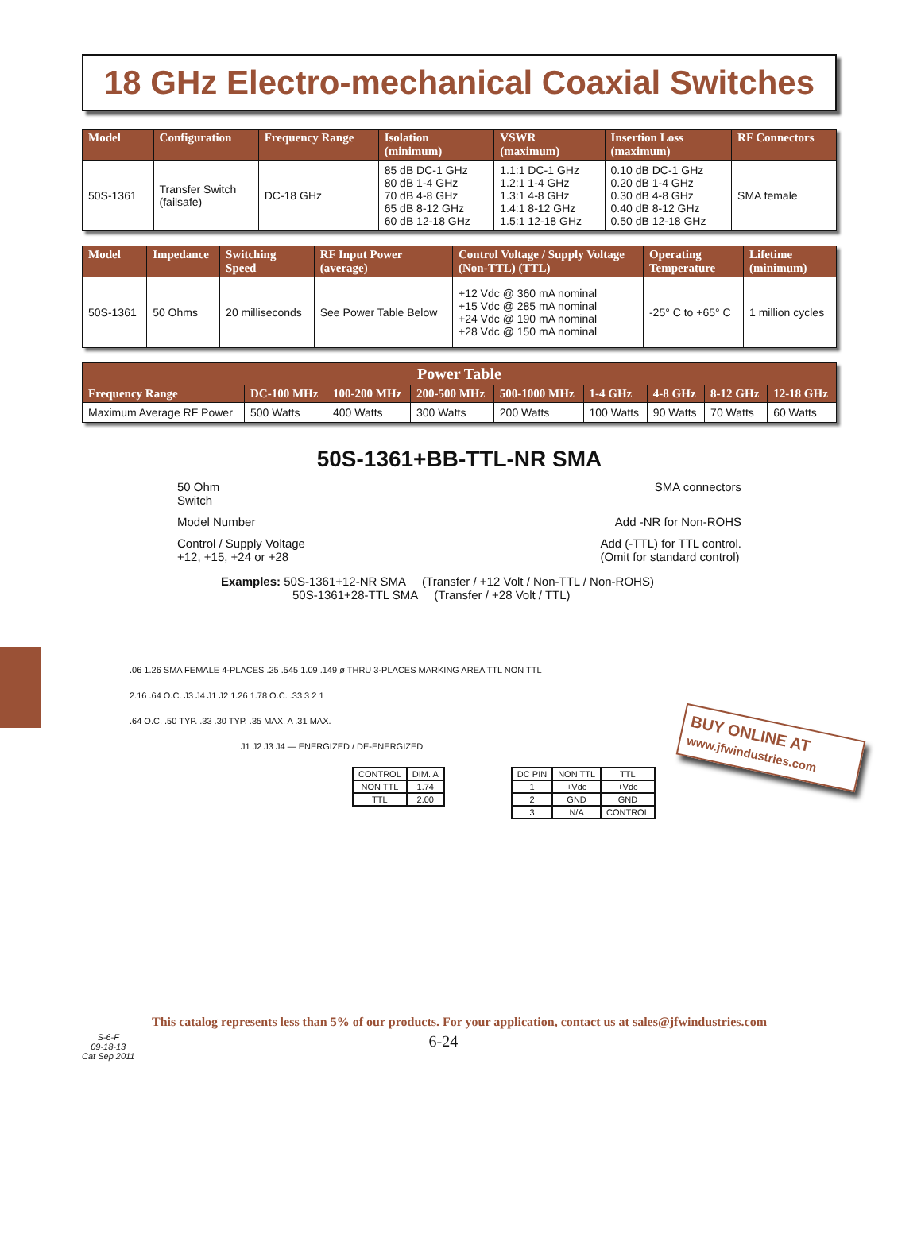18 GHz Electro-mechanical Coaxial Switches
| Model | Configuration | Frequency Range | Isolation (minimum) | VSWR (maximum) | Insertion Loss (maximum) | RF Connectors |
| --- | --- | --- | --- | --- | --- | --- |
| 50S-1361 | Transfer Switch (failsafe) | DC-18 GHz | 85 dB DC-1 GHz 80 dB 1-4 GHz 70 dB 4-8 GHz 65 dB 8-12 GHz 60 dB 12-18 GHz | 1.1:1 DC-1 GHz 1.2:1 1-4 GHz 1.3:1 4-8 GHz 1.4:1 8-12 GHz 1.5:1 12-18 GHz | 0.10 dB DC-1 GHz 0.20 dB 1-4 GHz 0.30 dB 4-8 GHz 0.40 dB 8-12 GHz 0.50 dB 12-18 GHz | SMA female |
| Model | Impedance | Switching Speed | RF Input Power (average) | Control Voltage / Supply Voltage (Non-TTL) (TTL) | Operating Temperature | Lifetime (minimum) |
| --- | --- | --- | --- | --- | --- | --- |
| 50S-1361 | 50 Ohms | 20 milliseconds | See Power Table Below | +12 Vdc @ 360 mA nominal +15 Vdc @ 285 mA nominal +24 Vdc @ 190 mA nominal +28 Vdc @ 150 mA nominal | -25° C to +65° C | 1 million cycles |
| Power Table | | | | | | | | |
| --- | --- | --- | --- | --- | --- | --- | --- | --- |
| Frequency Range | DC-100 MHz | 100-200 MHz | 200-500 MHz | 500-1000 MHz | 1-4 GHz | 4-8 GHz | 8-12 GHz | 12-18 GHz |
| Maximum Average RF Power | 500 Watts | 400 Watts | 300 Watts | 200 Watts | 100 Watts | 90 Watts | 70 Watts | 60 Watts |
50S-1361+BB-TTL-NR SMA
50 Ohm
Switch SMA connectors
Model Number Add -NR for Non-ROHS
Control / Supply Voltage
+12, +15, +24 or +28 Add (-TTL) for TTL control.
(Omit for standard control)
Examples: 50S-1361+12-NR SMA (Transfer / +12 Volt / Non-TTL / Non-ROHS)
50S-1361+28-TTL SMA (Transfer / +28 Volt / TTL)
.06 1.26 SMA FEMALE 4-PLACES .25 .545 1.09 .149 ø THRU 3-PLACES MARKING AREA TTL NON TTL
2.16 .64 O.C. J3 J4 J1 J2 1.26 1.78 O.C. .33 3 2 1
.64 O.C. .50 TYP. .33 .30 TYP. .35 MAX. A .31 MAX.
J1 J2 J3 J4 — ENERGIZED / DE-ENERGIZED
| CONTROL | DIM. A |
| NON TTL | 1.74 |
| TTL | 2.00 |
| DC PIN | NON TTL | TTL |
| 1 | +Vdc | +Vdc |
| 2 | GND | GND |
| 3 | N/A | CONTROL |
This catalog represents less than 5% of our products. For your application, contact us at sales@jfwindustries.com
S-6-F
09-18-13
Cat Sep 2011
6-24
BUY ONLINE AT
www.jfwindustries.com